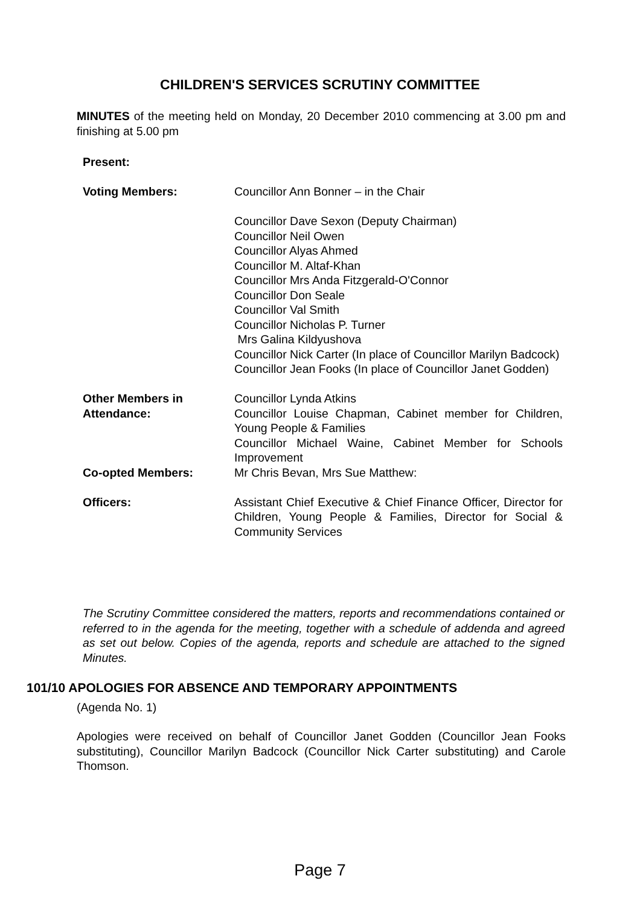CHILDREN'S SERVICES SCRUTINY COMMITTEE
MINUTES of the meeting held on Monday, 20 December 2010 commencing at 3.00 pm and finishing at 5.00 pm
Present:
Voting Members:
Councillor Ann Bonner – in the Chair
Councillor Dave Sexon (Deputy Chairman)
Councillor Neil Owen
Councillor Alyas Ahmed
Councillor M. Altaf-Khan
Councillor Mrs Anda Fitzgerald-O'Connor
Councillor Don Seale
Councillor Val Smith
Councillor Nicholas P. Turner
Mrs Galina Kildyushova
Councillor Nick Carter (In place of Councillor Marilyn Badcock)
Councillor Jean Fooks (In place of Councillor Janet Godden)
Other Members in Attendance:
Councillor Lynda Atkins
Councillor Louise Chapman, Cabinet member for Children, Young People & Families
Councillor Michael Waine, Cabinet Member for Schools Improvement
Co-opted Members:
Mr Chris Bevan, Mrs Sue Matthew:
Officers:
Assistant Chief Executive & Chief Finance Officer, Director for Children, Young People & Families, Director for Social & Community Services
The Scrutiny Committee considered the matters, reports and recommendations contained or referred to in the agenda for the meeting, together with a schedule of addenda and agreed as set out below. Copies of the agenda, reports and schedule are attached to the signed Minutes.
101/10 APOLOGIES FOR ABSENCE AND TEMPORARY APPOINTMENTS
(Agenda No. 1)
Apologies were received on behalf of Councillor Janet Godden (Councillor Jean Fooks substituting), Councillor Marilyn Badcock (Councillor Nick Carter substituting) and Carole Thomson.
Page 7